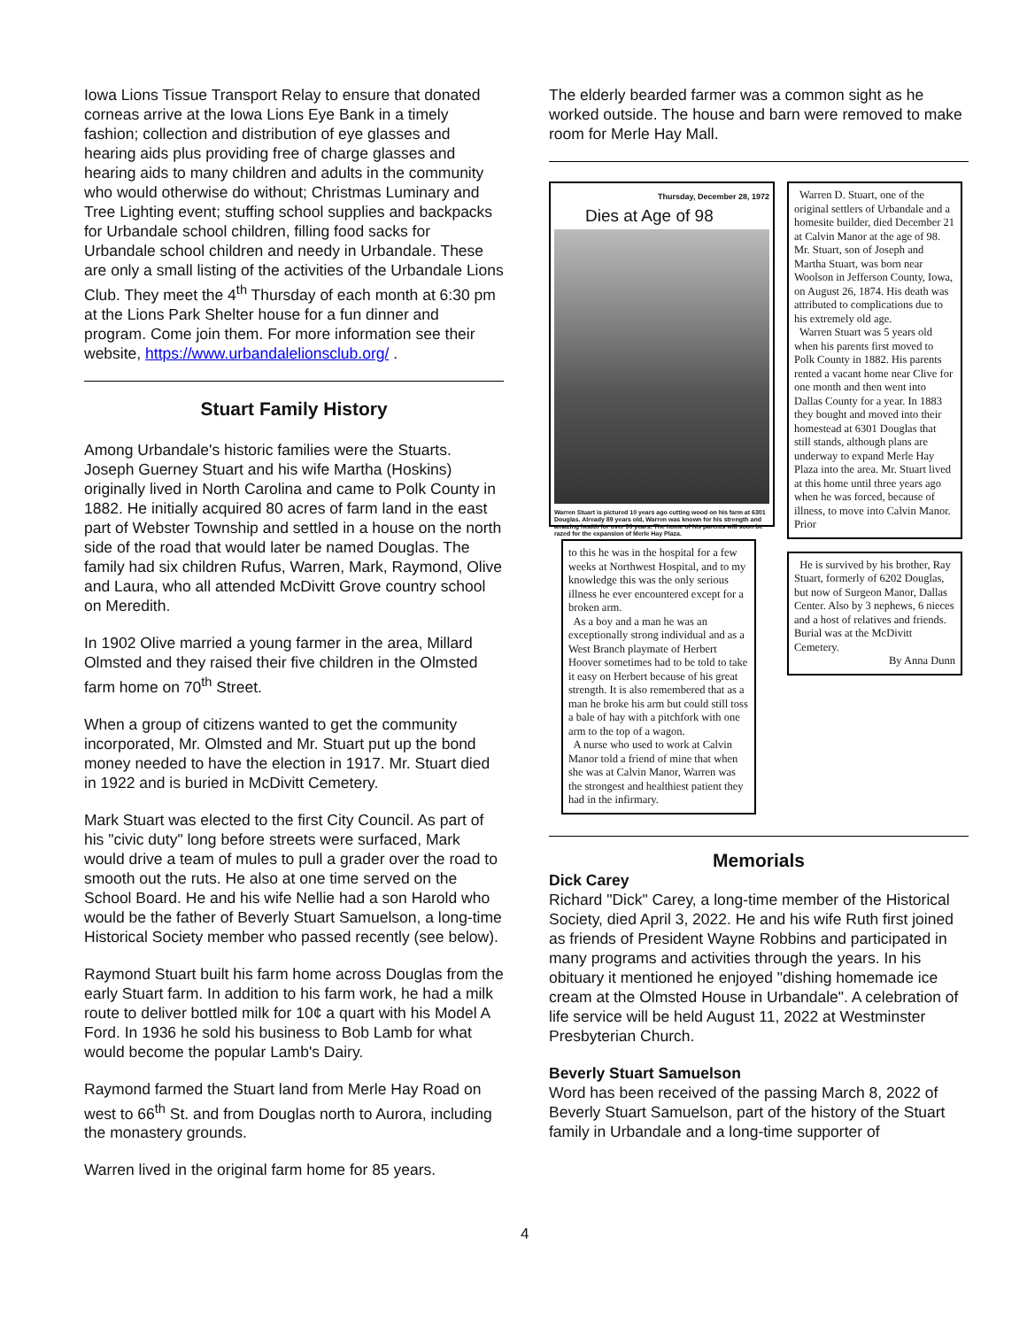Iowa Lions Tissue Transport Relay to ensure that donated corneas arrive at the Iowa Lions Eye Bank in a timely fashion; collection and distribution of eye glasses and hearing aids plus providing free of charge glasses and hearing aids to many children and adults in the community who would otherwise do without; Christmas Luminary and Tree Lighting event; stuffing school supplies and backpacks for Urbandale school children, filling food sacks for Urbandale school children and needy in Urbandale. These are only a small listing of the activities of the Urbandale Lions Club. They meet the 4<sup>th</sup> Thursday of each month at 6:30 pm at the Lions Park Shelter house for a fun dinner and program. Come join them. For more information see their website, https://www.urbandalelionsclub.org/ .
Stuart Family History
Among Urbandale's historic families were the Stuarts. Joseph Guerney Stuart and his wife Martha (Hoskins) originally lived in North Carolina and came to Polk County in 1882. He initially acquired 80 acres of farm land in the east part of Webster Township and settled in a house on the north side of the road that would later be named Douglas. The family had six children Rufus, Warren, Mark, Raymond, Olive and Laura, who all attended McDivitt Grove country school on Meredith.
In 1902 Olive married a young farmer in the area, Millard Olmsted and they raised their five children in the Olmsted farm home on 70<sup>th</sup> Street.
When a group of citizens wanted to get the community incorporated, Mr. Olmsted and Mr. Stuart put up the bond money needed to have the election in 1917. Mr. Stuart died in 1922 and is buried in McDivitt Cemetery.
Mark Stuart was elected to the first City Council. As part of his "civic duty" long before streets were surfaced, Mark would drive a team of mules to pull a grader over the road to smooth out the ruts. He also at one time served on the School Board. He and his wife Nellie had a son Harold who would be the father of Beverly Stuart Samuelson, a long-time Historical Society member who passed recently (see below).
Raymond Stuart built his farm home across Douglas from the early Stuart farm. In addition to his farm work, he had a milk route to deliver bottled milk for 10¢ a quart with his Model A Ford. In 1936 he sold his business to Bob Lamb for what would become the popular Lamb's Dairy.
Raymond farmed the Stuart land from Merle Hay Road on west to 66<sup>th</sup> St. and from Douglas north to Aurora, including the monastery grounds.
Warren lived in the original farm home for 85 years.
The elderly bearded farmer was a common sight as he worked outside. The house and barn were removed to make room for Merle Hay Mall.
Thursday, December 28, 1972
Dies at Age of 98
Warren Stuart is pictured 10 years ago cutting wood on his farm at 6301 Douglas. Already 89 years old, Warren was known for his strength and amazing health for over 90 years. The home of his parents will soon be razed for the expansion of Merle Hay Plaza.
to this he was in the hospital for a few weeks at Northwest Hospital, and to my knowledge this was the only serious illness he ever encountered except for a broken arm.
As a boy and a man he was an exceptionally strong individual and as a West Branch playmate of Herbert Hoover sometimes had to be told to take it easy on Herbert because of his great strength. It is also remembered that as a man he broke his arm but could still toss a bale of hay with a pitchfork with one arm to the top of a wagon.
A nurse who used to work at Calvin Manor told a friend of mine that when she was at Calvin Manor, Warren was the strongest and healthiest patient they had in the infirmary.
Warren D. Stuart, one of the original settlers of Urbandale and a homesite builder, died December 21 at Calvin Manor at the age of 98. Mr. Stuart, son of Joseph and Martha Stuart, was born near Woolson in Jefferson County, Iowa, on August 26, 1874. His death was attributed to complications due to his extremely old age.
Warren Stuart was 5 years old when his parents first moved to Polk County in 1882. His parents rented a vacant home near Clive for one month and then went into Dallas County for a year. In 1883 they bought and moved into their homestead at 6301 Douglas that still stands, although plans are underway to expand Merle Hay Plaza into the area. Mr. Stuart lived at this home until three years ago when he was forced, because of illness, to move into Calvin Manor. Prior
He is survived by his brother, Ray Stuart, formerly of 6202 Douglas, but now of Surgeon Manor, Dallas Center. Also by 3 nephews, 6 nieces and a host of relatives and friends. Burial was at the McDivitt Cemetery.
By Anna Dunn
Memorials
Dick Carey
Richard "Dick" Carey, a long-time member of the Historical Society, died April 3, 2022. He and his wife Ruth first joined as friends of President Wayne Robbins and participated in many programs and activities through the years. In his obituary it mentioned he enjoyed "dishing homemade ice cream at the Olmsted House in Urbandale". A celebration of life service will be held August 11, 2022 at Westminster Presbyterian Church.
Beverly Stuart Samuelson
Word has been received of the passing March 8, 2022 of Beverly Stuart Samuelson, part of the history of the Stuart family in Urbandale and a long-time supporter of
4